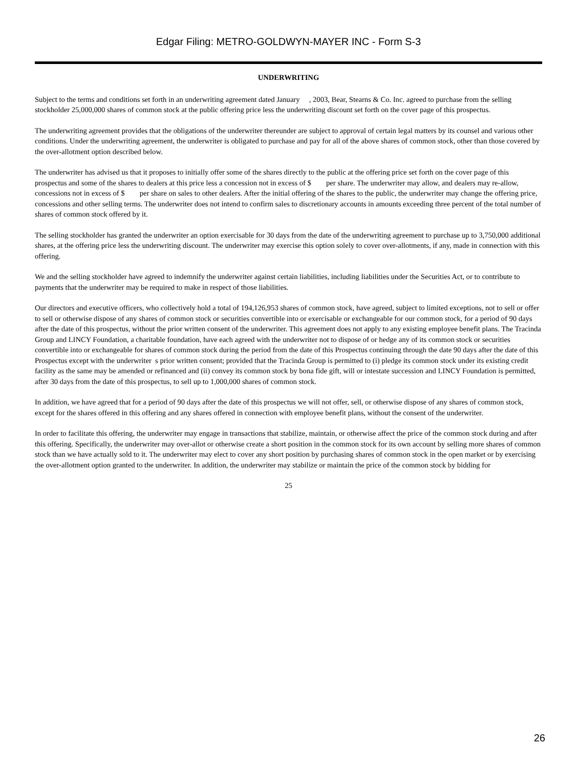Edgar Filing: METRO-GOLDWYN-MAYER INC - Form S-3
UNDERWRITING
Subject to the terms and conditions set forth in an underwriting agreement dated January , 2003, Bear, Stearns & Co. Inc. agreed to purchase from the selling stockholder 25,000,000 shares of common stock at the public offering price less the underwriting discount set forth on the cover page of this prospectus.
The underwriting agreement provides that the obligations of the underwriter thereunder are subject to approval of certain legal matters by its counsel and various other conditions. Under the underwriting agreement, the underwriter is obligated to purchase and pay for all of the above shares of common stock, other than those covered by the over-allotment option described below.
The underwriter has advised us that it proposes to initially offer some of the shares directly to the public at the offering price set forth on the cover page of this prospectus and some of the shares to dealers at this price less a concession not in excess of $ per share. The underwriter may allow, and dealers may re-allow, concessions not in excess of $ per share on sales to other dealers. After the initial offering of the shares to the public, the underwriter may change the offering price, concessions and other selling terms. The underwriter does not intend to confirm sales to discretionary accounts in amounts exceeding three percent of the total number of shares of common stock offered by it.
The selling stockholder has granted the underwriter an option exercisable for 30 days from the date of the underwriting agreement to purchase up to 3,750,000 additional shares, at the offering price less the underwriting discount. The underwriter may exercise this option solely to cover over-allotments, if any, made in connection with this offering.
We and the selling stockholder have agreed to indemnify the underwriter against certain liabilities, including liabilities under the Securities Act, or to contribute to payments that the underwriter may be required to make in respect of those liabilities.
Our directors and executive officers, who collectively hold a total of 194,126,953 shares of common stock, have agreed, subject to limited exceptions, not to sell or offer to sell or otherwise dispose of any shares of common stock or securities convertible into or exercisable or exchangeable for our common stock, for a period of 90 days after the date of this prospectus, without the prior written consent of the underwriter. This agreement does not apply to any existing employee benefit plans. The Tracinda Group and LINCY Foundation, a charitable foundation, have each agreed with the underwriter not to dispose of or hedge any of its common stock or securities convertible into or exchangeable for shares of common stock during the period from the date of this Prospectus continuing through the date 90 days after the date of this Prospectus except with the underwriter s prior written consent; provided that the Tracinda Group is permitted to (i) pledge its common stock under its existing credit facility as the same may be amended or refinanced and (ii) convey its common stock by bona fide gift, will or intestate succession and LINCY Foundation is permitted, after 30 days from the date of this prospectus, to sell up to 1,000,000 shares of common stock.
In addition, we have agreed that for a period of 90 days after the date of this prospectus we will not offer, sell, or otherwise dispose of any shares of common stock, except for the shares offered in this offering and any shares offered in connection with employee benefit plans, without the consent of the underwriter.
In order to facilitate this offering, the underwriter may engage in transactions that stabilize, maintain, or otherwise affect the price of the common stock during and after this offering. Specifically, the underwriter may over-allot or otherwise create a short position in the common stock for its own account by selling more shares of common stock than we have actually sold to it. The underwriter may elect to cover any short position by purchasing shares of common stock in the open market or by exercising the over-allotment option granted to the underwriter. In addition, the underwriter may stabilize or maintain the price of the common stock by bidding for
25
26